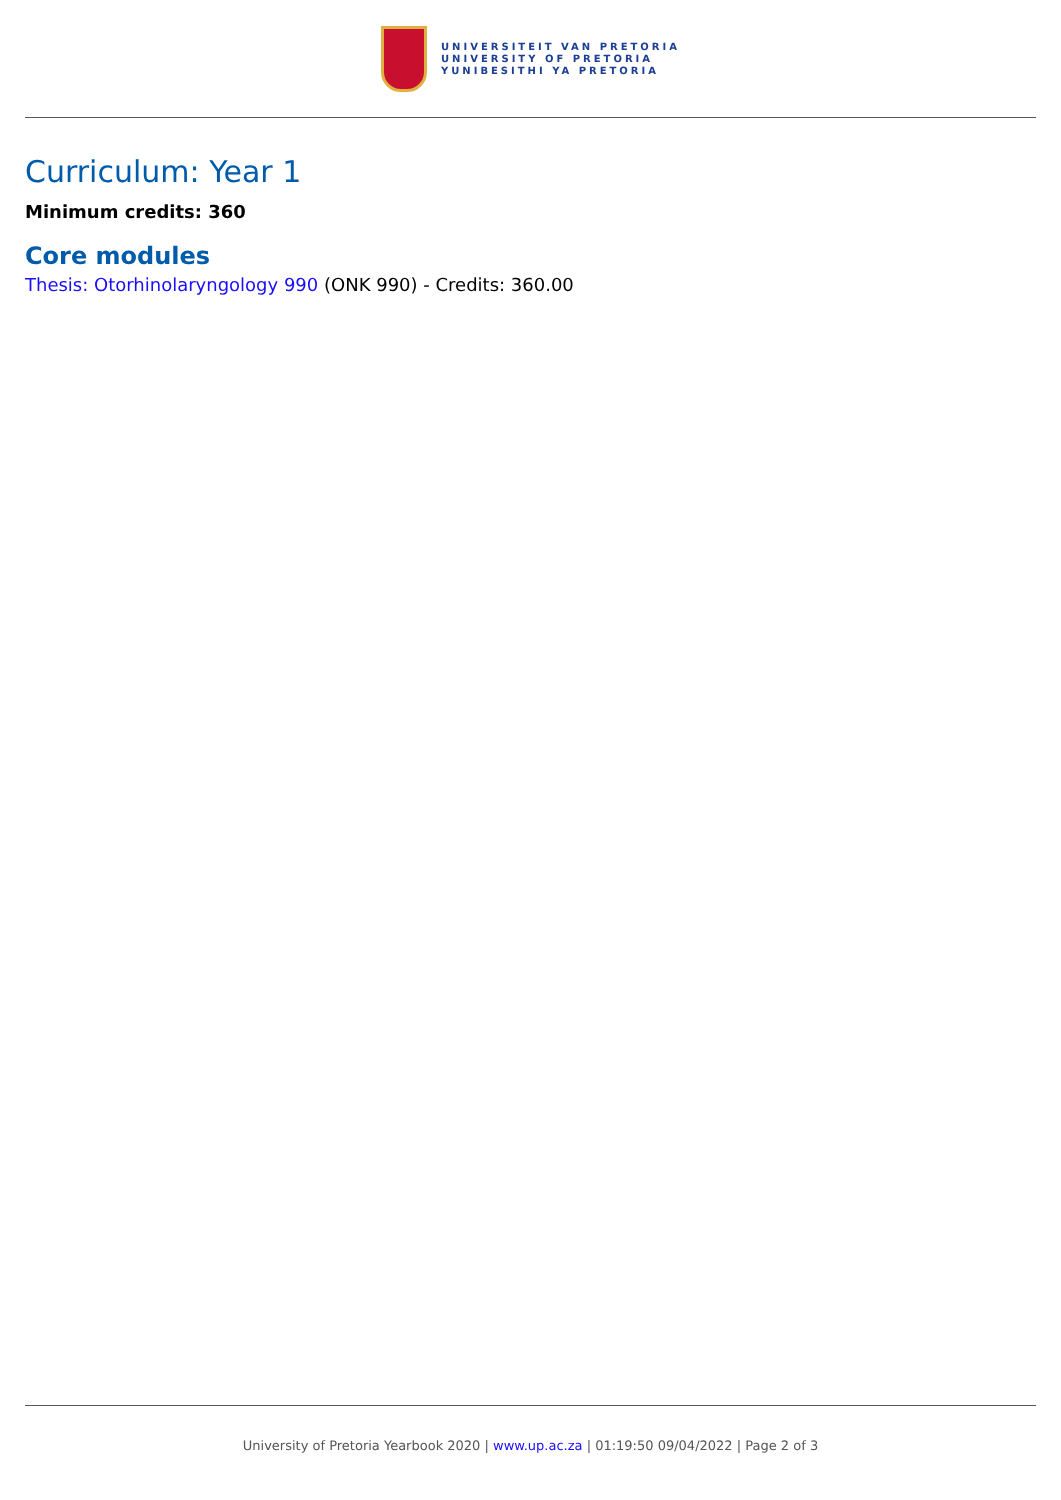UNIVERSITEIT VAN PRETORIA
UNIVERSITY OF PRETORIA
YUNIBESITHI YA PRETORIA
Curriculum: Year 1
Minimum credits: 360
Core modules
Thesis: Otorhinolaryngology 990 (ONK 990) - Credits: 360.00
University of Pretoria Yearbook 2020 | www.up.ac.za | 01:19:50 09/04/2022 | Page 2 of 3